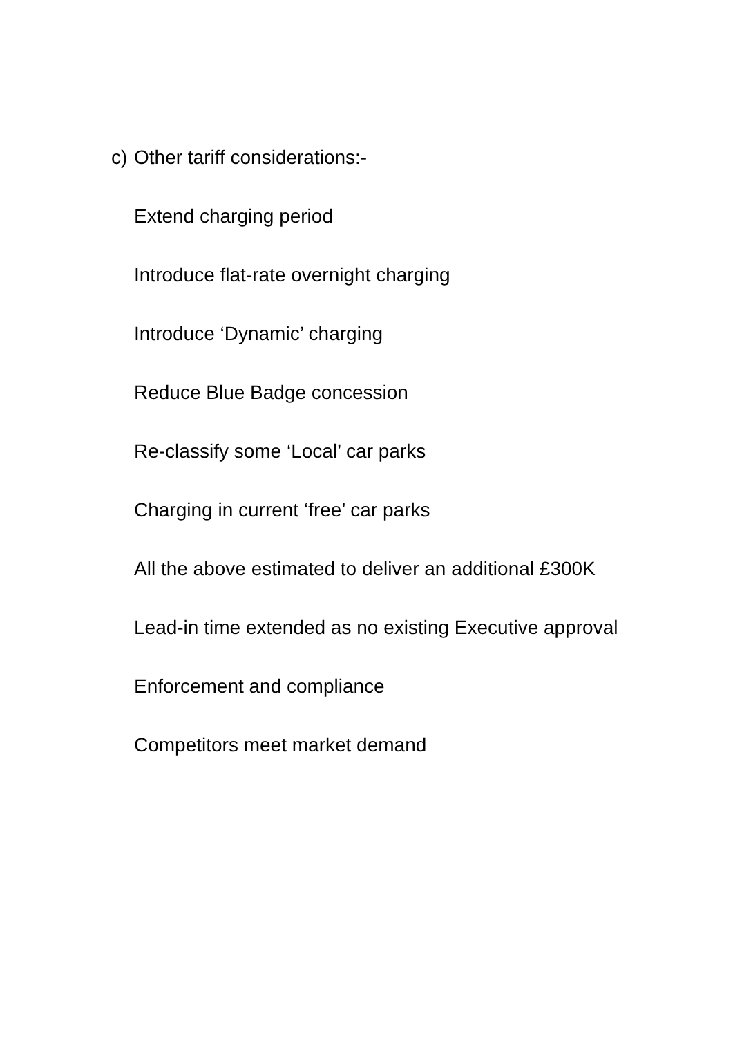c) Other tariff considerations:-
Extend charging period
Introduce flat-rate overnight charging
Introduce ‘Dynamic’ charging
Reduce Blue Badge concession
Re-classify some ‘Local’ car parks
Charging in current ‘free’ car parks
All the above estimated to deliver an additional £300K
Lead-in time extended as no existing Executive approval
Enforcement and compliance
Competitors meet market demand